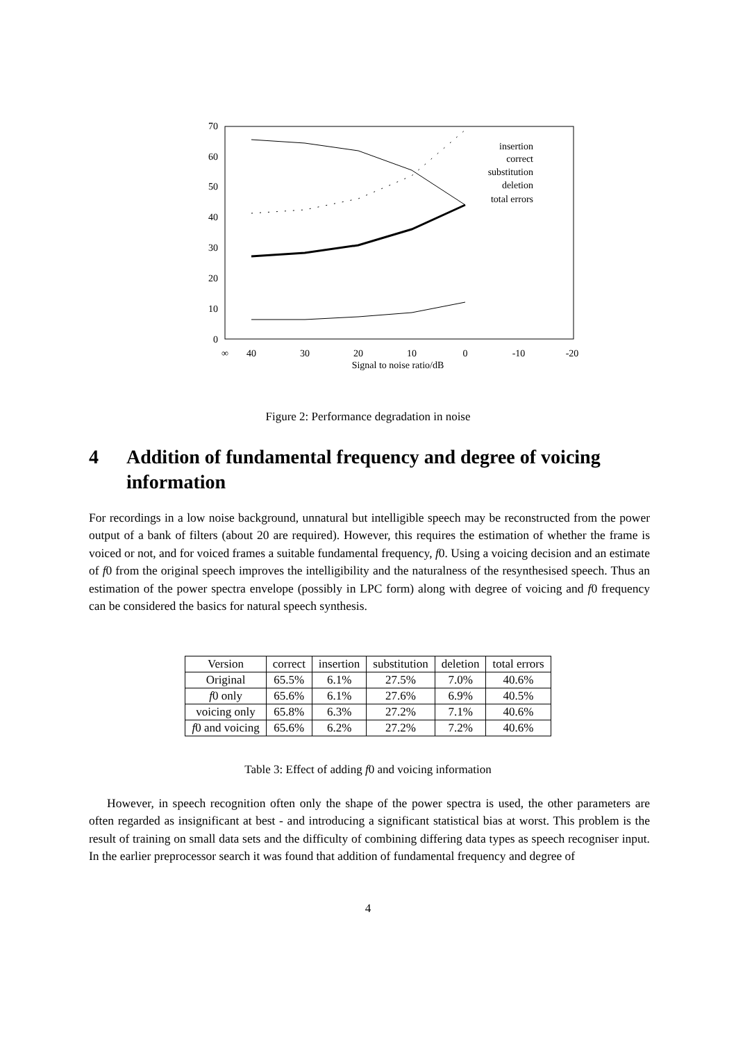70
60
50
40
30
20
10
0
∞
40
30
20
10
0
-10
-20
Signal to noise ratio/dB
insertion
correct
substitution
deletion
total errors
Figure 2: Performance degradation in noise
4 Addition of fundamental frequency and degree of voicing information
For recordings in a low noise background, unnatural but intelligible speech may be reconstructed from the power output of a bank of filters (about 20 are required). However, this requires the estimation of whether the frame is voiced or not, and for voiced frames a suitable fundamental frequency, f0. Using a voicing decision and an estimate of f0 from the original speech improves the intelligibility and the naturalness of the resynthesised speech. Thus an estimation of the power spectra envelope (possibly in LPC form) along with degree of voicing and f0 frequency can be considered the basics for natural speech synthesis.
| Version | correct | insertion | substitution | deletion | total errors |
| --- | --- | --- | --- | --- | --- |
| Original | 65.5% | 6.1% | 27.5% | 7.0% | 40.6% |
| f 0 only | 65.6% | 6.1% | 27.6% | 6.9% | 40.5% |
| voicing only | 65.8% | 6.3% | 27.2% | 7.1% | 40.6% |
| f 0 and voicing | 65.6% | 6.2% | 27.2% | 7.2% | 40.6% |
Table 3: Effect of adding f0 and voicing information
However, in speech recognition often only the shape of the power spectra is used, the other parameters are often regarded as insignificant at best - and introducing a significant statistical bias at worst. This problem is the result of training on small data sets and the difficulty of combining differing data types as speech recogniser input. In the earlier preprocessor search it was found that addition of fundamental frequency and degree of
4